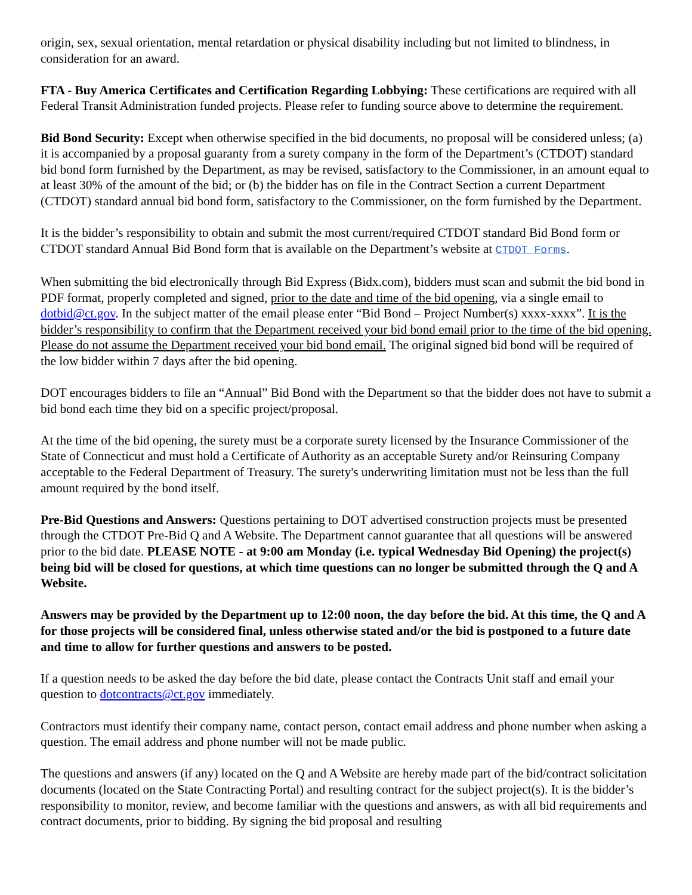origin, sex, sexual orientation, mental retardation or physical disability including but not limited to blindness, in consideration for an award.
FTA - Buy America Certificates and Certification Regarding Lobbying: These certifications are required with all Federal Transit Administration funded projects. Please refer to funding source above to determine the requirement.
Bid Bond Security: Except when otherwise specified in the bid documents, no proposal will be considered unless; (a) it is accompanied by a proposal guaranty from a surety company in the form of the Department’s (CTDOT) standard bid bond form furnished by the Department, as may be revised, satisfactory to the Commissioner, in an amount equal to at least 30% of the amount of the bid; or (b) the bidder has on file in the Contract Section a current Department (CTDOT) standard annual bid bond form, satisfactory to the Commissioner, on the form furnished by the Department.
It is the bidder’s responsibility to obtain and submit the most current/required CTDOT standard Bid Bond form or CTDOT standard Annual Bid Bond form that is available on the Department’s website at CTDOT Forms.
When submitting the bid electronically through Bid Express (Bidx.com), bidders must scan and submit the bid bond in PDF format, properly completed and signed, prior to the date and time of the bid opening, via a single email to dotbid@ct.gov. In the subject matter of the email please enter “Bid Bond – Project Number(s) xxxx-xxxx”. It is the bidder’s responsibility to confirm that the Department received your bid bond email prior to the time of the bid opening. Please do not assume the Department received your bid bond email. The original signed bid bond will be required of the low bidder within 7 days after the bid opening.
DOT encourages bidders to file an “Annual” Bid Bond with the Department so that the bidder does not have to submit a bid bond each time they bid on a specific project/proposal.
At the time of the bid opening, the surety must be a corporate surety licensed by the Insurance Commissioner of the State of Connecticut and must hold a Certificate of Authority as an acceptable Surety and/or Reinsuring Company acceptable to the Federal Department of Treasury. The surety's underwriting limitation must not be less than the full amount required by the bond itself.
Pre-Bid Questions and Answers: Questions pertaining to DOT advertised construction projects must be presented through the CTDOT Pre-Bid Q and A Website. The Department cannot guarantee that all questions will be answered prior to the bid date. PLEASE NOTE - at 9:00 am Monday (i.e. typical Wednesday Bid Opening) the project(s) being bid will be closed for questions, at which time questions can no longer be submitted through the Q and A Website.
Answers may be provided by the Department up to 12:00 noon, the day before the bid. At this time, the Q and A for those projects will be considered final, unless otherwise stated and/or the bid is postponed to a future date and time to allow for further questions and answers to be posted.
If a question needs to be asked the day before the bid date, please contact the Contracts Unit staff and email your question to dotcontracts@ct.gov immediately.
Contractors must identify their company name, contact person, contact email address and phone number when asking a question. The email address and phone number will not be made public.
The questions and answers (if any) located on the Q and A Website are hereby made part of the bid/contract solicitation documents (located on the State Contracting Portal) and resulting contract for the subject project(s). It is the bidder’s responsibility to monitor, review, and become familiar with the questions and answers, as with all bid requirements and contract documents, prior to bidding. By signing the bid proposal and resulting